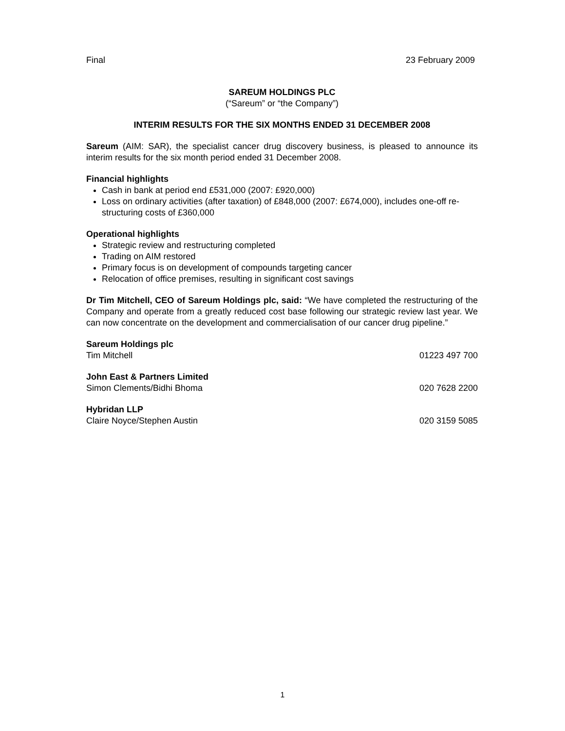Final 23 February 2009
SAREUM HOLDINGS PLC
(“Sareum” or “the Company”)
INTERIM RESULTS FOR THE SIX MONTHS ENDED 31 DECEMBER 2008
Sareum (AIM: SAR), the specialist cancer drug discovery business, is pleased to announce its interim results for the six month period ended 31 December 2008.
Financial highlights
Cash in bank at period end £531,000 (2007: £920,000)
Loss on ordinary activities (after taxation) of £848,000 (2007: £674,000), includes one-off re-structuring costs of £360,000
Operational highlights
Strategic review and restructuring completed
Trading on AIM restored
Primary focus is on development of compounds targeting cancer
Relocation of office premises, resulting in significant cost savings
Dr Tim Mitchell, CEO of Sareum Holdings plc, said: “We have completed the restructuring of the Company and operate from a greatly reduced cost base following our strategic review last year. We can now concentrate on the development and commercialisation of our cancer drug pipeline.”
Sareum Holdings plc
Tim Mitchell 01223 497 700
John East & Partners Limited
Simon Clements/Bidhi Bhoma 020 7628 2200
Hybridan LLP
Claire Noyce/Stephen Austin 020 3159 5085
1